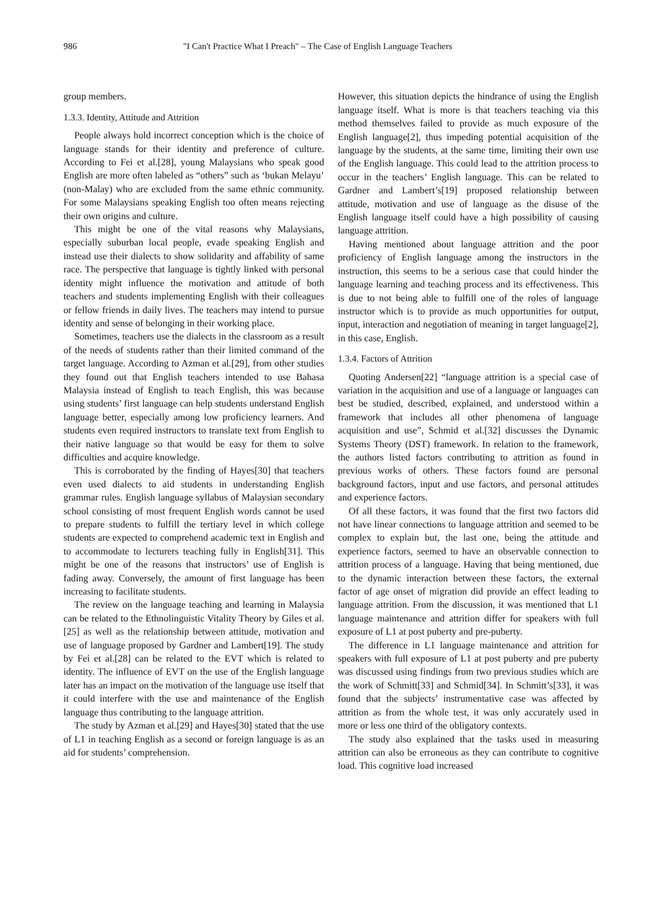986 "I Can't Practice What I Preach" – The Case of English Language Teachers
group members.
1.3.3. Identity, Attitude and Attrition
People always hold incorrect conception which is the choice of language stands for their identity and preference of culture. According to Fei et al.[28], young Malaysians who speak good English are more often labeled as “others” such as ‘bukan Melayu’ (non-Malay) who are excluded from the same ethnic community. For some Malaysians speaking English too often means rejecting their own origins and culture.
This might be one of the vital reasons why Malaysians, especially suburban local people, evade speaking English and instead use their dialects to show solidarity and affability of same race. The perspective that language is tightly linked with personal identity might influence the motivation and attitude of both teachers and students implementing English with their colleagues or fellow friends in daily lives. The teachers may intend to pursue identity and sense of belonging in their working place.
Sometimes, teachers use the dialects in the classroom as a result of the needs of students rather than their limited command of the target language. According to Azman et al.[29], from other studies they found out that English teachers intended to use Bahasa Malaysia instead of English to teach English, this was because using students’ first language can help students understand English language better, especially among low proficiency learners. And students even required instructors to translate text from English to their native language so that would be easy for them to solve difficulties and acquire knowledge.
This is corroborated by the finding of Hayes[30] that teachers even used dialects to aid students in understanding English grammar rules. English language syllabus of Malaysian secondary school consisting of most frequent English words cannot be used to prepare students to fulfill the tertiary level in which college students are expected to comprehend academic text in English and to accommodate to lecturers teaching fully in English[31]. This might be one of the reasons that instructors’ use of English is fading away. Conversely, the amount of first language has been increasing to facilitate students.
The review on the language teaching and learning in Malaysia can be related to the Ethnolinguistic Vitality Theory by Giles et al.[25] as well as the relationship between attitude, motivation and use of language proposed by Gardner and Lambert[19]. The study by Fei et al.[28] can be related to the EVT which is related to identity. The influence of EVT on the use of the English language later has an impact on the motivation of the language use itself that it could interfere with the use and maintenance of the English language thus contributing to the language attrition.
The study by Azman et al.[29] and Hayes[30] stated that the use of L1 in teaching English as a second or foreign language is as an aid for students’ comprehension.
However, this situation depicts the hindrance of using the English language itself. What is more is that teachers teaching via this method themselves failed to provide as much exposure of the English language[2], thus impeding potential acquisition of the language by the students, at the same time, limiting their own use of the English language. This could lead to the attrition process to occur in the teachers’ English language. This can be related to Gardner and Lambert’s[19] proposed relationship between attitude, motivation and use of language as the disuse of the English language itself could have a high possibility of causing language attrition.
Having mentioned about language attrition and the poor proficiency of English language among the instructors in the instruction, this seems to be a serious case that could hinder the language learning and teaching process and its effectiveness. This is due to not being able to fulfill one of the roles of language instructor which is to provide as much opportunities for output, input, interaction and negotiation of meaning in target language[2], in this case, English.
1.3.4. Factors of Attrition
Quoting Andersen[22] “language attrition is a special case of variation in the acquisition and use of a language or languages can best be studied, described, explained, and understood within a framework that includes all other phenomena of language acquisition and use”, Schmid et al.[32] discusses the Dynamic Systems Theory (DST) framework. In relation to the framework, the authors listed factors contributing to attrition as found in previous works of others. These factors found are personal background factors, input and use factors, and personal attitudes and experience factors.
Of all these factors, it was found that the first two factors did not have linear connections to language attrition and seemed to be complex to explain but, the last one, being the attitude and experience factors, seemed to have an observable connection to attrition process of a language. Having that being mentioned, due to the dynamic interaction between these factors, the external factor of age onset of migration did provide an effect leading to language attrition. From the discussion, it was mentioned that L1 language maintenance and attrition differ for speakers with full exposure of L1 at post puberty and pre-puberty.
The difference in L1 language maintenance and attrition for speakers with full exposure of L1 at post puberty and pre puberty was discussed using findings from two previous studies which are the work of Schmitt[33] and Schmid[34]. In Schmitt’s[33], it was found that the subjects’ instrumentative case was affected by attrition as from the whole test, it was only accurately used in more or less one third of the obligatory contexts.
The study also explained that the tasks used in measuring attrition can also be erroneous as they can contribute to cognitive load. This cognitive load increased